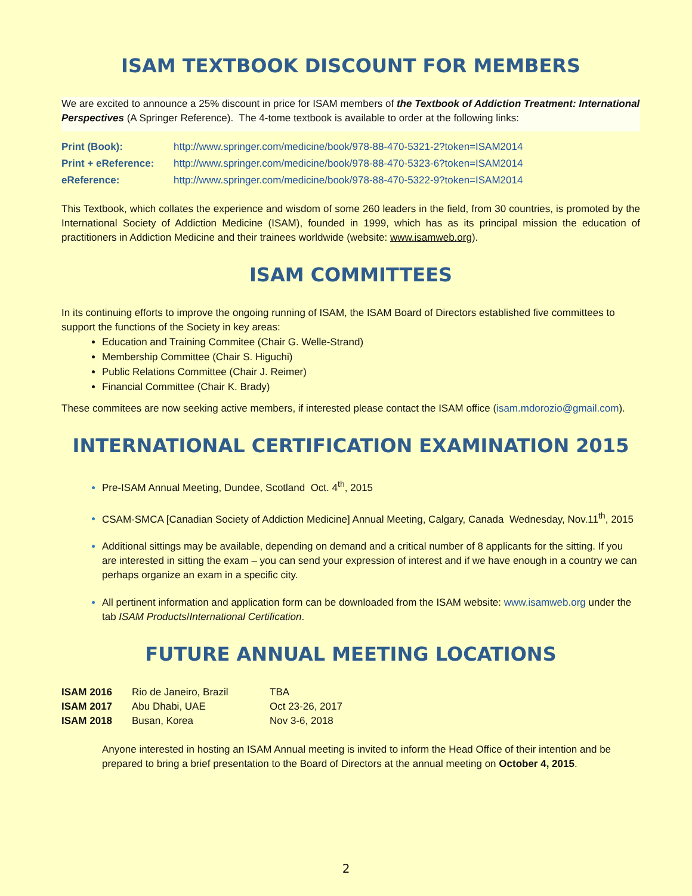ISAM TEXTBOOK DISCOUNT FOR MEMBERS
We are excited to announce a 25% discount in price for ISAM members of the Textbook of Addiction Treatment: International Perspectives (A Springer Reference). The 4-tome textbook is available to order at the following links:
| Print (Book): | http://www.springer.com/medicine/book/978-88-470-5321-2?token=ISAM2014 |
| Print + eReference: | http://www.springer.com/medicine/book/978-88-470-5323-6?token=ISAM2014 |
| eReference: | http://www.springer.com/medicine/book/978-88-470-5322-9?token=ISAM2014 |
This Textbook, which collates the experience and wisdom of some 260 leaders in the field, from 30 countries, is promoted by the International Society of Addiction Medicine (ISAM), founded in 1999, which has as its principal mission the education of practitioners in Addiction Medicine and their trainees worldwide (website: www.isamweb.org).
ISAM COMMITTEES
In its continuing efforts to improve the ongoing running of ISAM, the ISAM Board of Directors established five committees to support the functions of the Society in key areas:
Education and Training Commitee (Chair G. Welle-Strand)
Membership Committee (Chair S. Higuchi)
Public Relations Committee (Chair J. Reimer)
Financial Committee (Chair K. Brady)
These commitees are now seeking active members, if interested please contact the ISAM office (isam.mdorozio@gmail.com).
INTERNATIONAL CERTIFICATION EXAMINATION 2015
Pre-ISAM Annual Meeting, Dundee, Scotland Oct. 4<sup>th</sup>, 2015
CSAM-SMCA [Canadian Society of Addiction Medicine] Annual Meeting, Calgary, Canada Wednesday, Nov.11<sup>th</sup>, 2015
Additional sittings may be available, depending on demand and a critical number of 8 applicants for the sitting. If you are interested in sitting the exam – you can send your expression of interest and if we have enough in a country we can perhaps organize an exam in a specific city.
All pertinent information and application form can be downloaded from the ISAM website: www.isamweb.org under the tab ISAM Products/International Certification.
FUTURE ANNUAL MEETING LOCATIONS
| ISAM 2016 | Rio de Janeiro, Brazil | TBA |
| ISAM 2017 | Abu Dhabi, UAE | Oct 23-26, 2017 |
| ISAM 2018 | Busan, Korea | Nov 3-6, 2018 |
Anyone interested in hosting an ISAM Annual meeting is invited to inform the Head Office of their intention and be prepared to bring a brief presentation to the Board of Directors at the annual meeting on October 4, 2015.
2